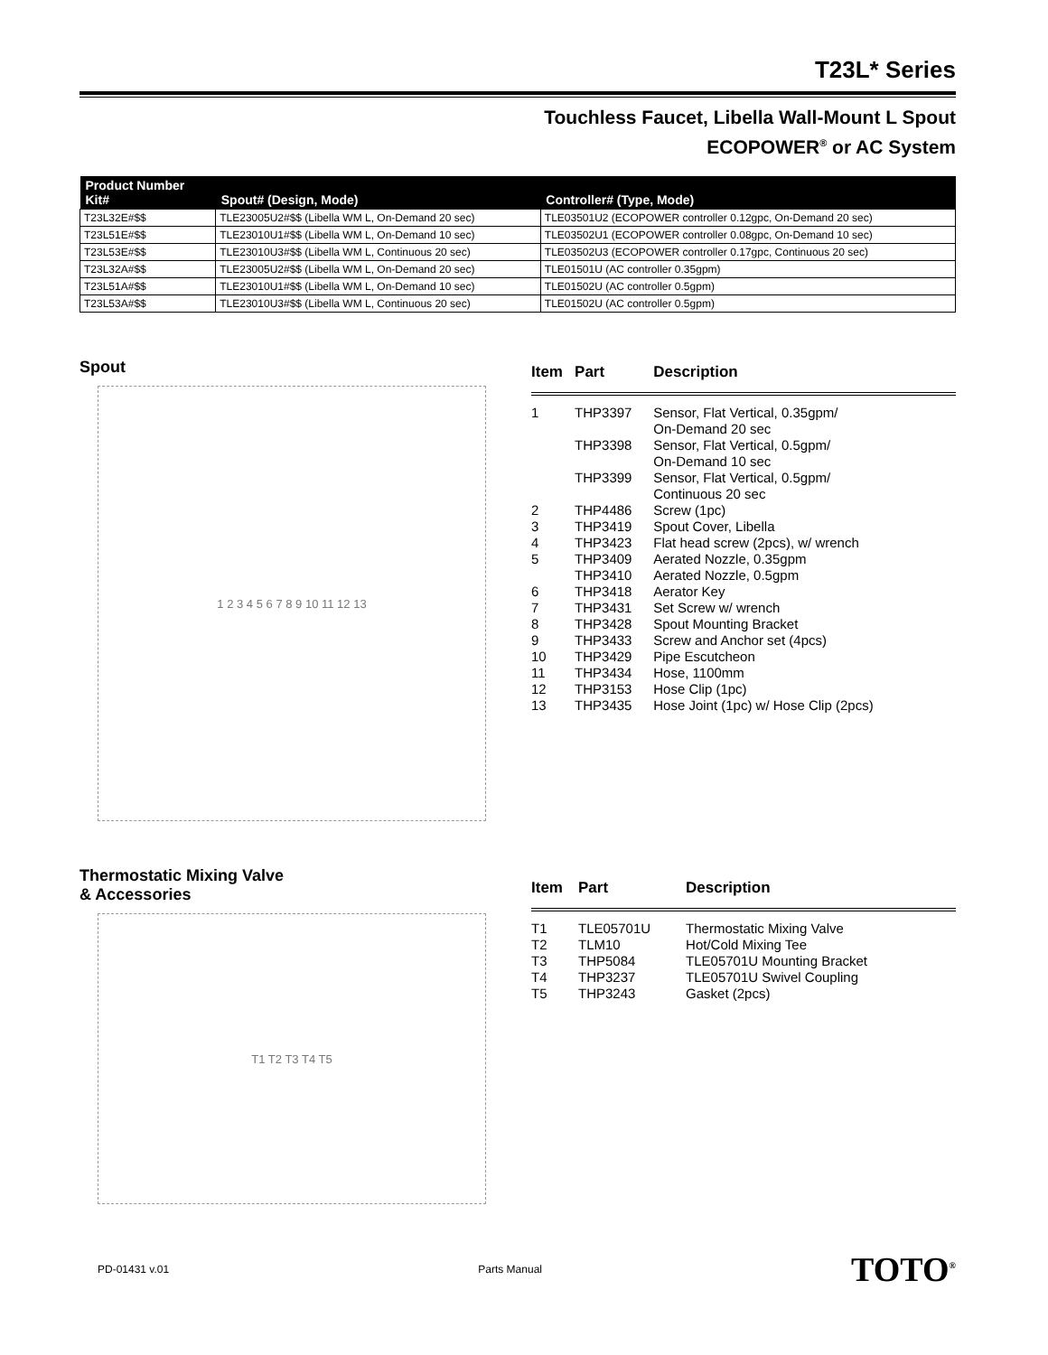T23L* Series
Touchless Faucet, Libella Wall-Mount L Spout
ECOPOWER<sup>®</sup> or AC System
| Product Number Kit# | Spout# (Design, Mode) | Controller# (Type, Mode) |
| --- | --- | --- |
| T23L32E#$$ | TLE23005U2#$$ (Libella WM L, On-Demand 20 sec) | TLE03501U2 (ECOPOWER controller 0.12gpc, On-Demand 20 sec) |
| T23L51E#$$ | TLE23010U1#$$ (Libella WM L, On-Demand 10 sec) | TLE03502U1 (ECOPOWER controller 0.08gpc, On-Demand 10 sec) |
| T23L53E#$$ | TLE23010U3#$$ (Libella WM L, Continuous 20 sec) | TLE03502U3 (ECOPOWER controller 0.17gpc, Continuous 20 sec) |
| T23L32A#$$ | TLE23005U2#$$ (Libella WM L, On-Demand 20 sec) | TLE01501U (AC controller 0.35gpm) |
| T23L51A#$$ | TLE23010U1#$$ (Libella WM L, On-Demand 10 sec) | TLE01502U (AC controller 0.5gpm) |
| T23L53A#$$ | TLE23010U3#$$ (Libella WM L, Continuous 20 sec) | TLE01502U (AC controller 0.5gpm) |
Spout
1 2 3 4 5 6 7 8 9 10 11 12 13
| Item | Part | Description |
| --- | --- | --- |
| 1 | THP3397 | Sensor, Flat Vertical, 0.35gpm/ On-Demand 20 sec |
| | THP3398 | Sensor, Flat Vertical, 0.5gpm/ On-Demand 10 sec |
| | THP3399 | Sensor, Flat Vertical, 0.5gpm/ Continuous 20 sec |
| 2 | THP4486 | Screw (1pc) |
| 3 | THP3419 | Spout Cover, Libella |
| 4 | THP3423 | Flat head screw (2pcs), w/ wrench |
| 5 | THP3409 | Aerated Nozzle, 0.35gpm |
| | THP3410 | Aerated Nozzle, 0.5gpm |
| 6 | THP3418 | Aerator Key |
| 7 | THP3431 | Set Screw w/ wrench |
| 8 | THP3428 | Spout Mounting Bracket |
| 9 | THP3433 | Screw and Anchor set (4pcs) |
| 10 | THP3429 | Pipe Escutcheon |
| 11 | THP3434 | Hose, 1100mm |
| 12 | THP3153 | Hose Clip (1pc) |
| 13 | THP3435 | Hose Joint (1pc) w/ Hose Clip (2pcs) |
Thermostatic Mixing Valve
& Accessories
T1 T2 T3 T4 T5
| Item | Part | Description |
| --- | --- | --- |
| T1 | TLE05701U | Thermostatic Mixing Valve |
| T2 | TLM10 | Hot/Cold Mixing Tee |
| T3 | THP5084 | TLE05701U Mounting Bracket |
| T4 | THP3237 | TLE05701U Swivel Coupling |
| T5 | THP3243 | Gasket (2pcs) |
PD-01431 v.01 Parts Manual TOTO<sup>®</sup>